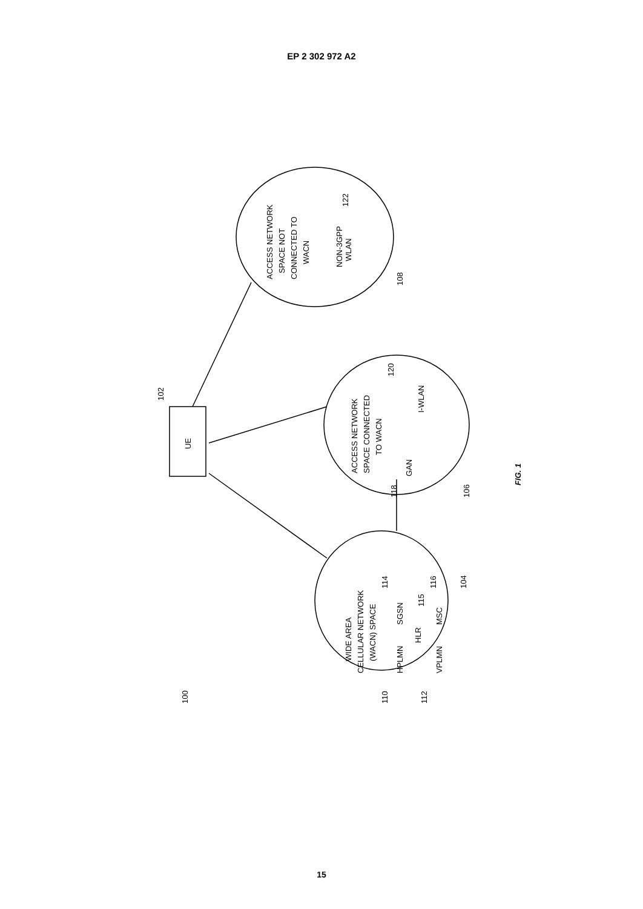EP 2 302 972 A2
UE
102
ACCESS NETWORK
SPACE NOT
CONNECTED TO
WACN
NON-3GPP
WLAN
122
108
ACCESS NETWORK
SPACE CONNECTED
TO WACN
GAN
I-WLAN
120
118
106
WIDE AREA
CELLULAR NETWORK
(WACN) SPACE
HPLMN
SGSN
HLR
VPLMN
MSC
110
114
115
116
112
104
100
FIG. 1
15